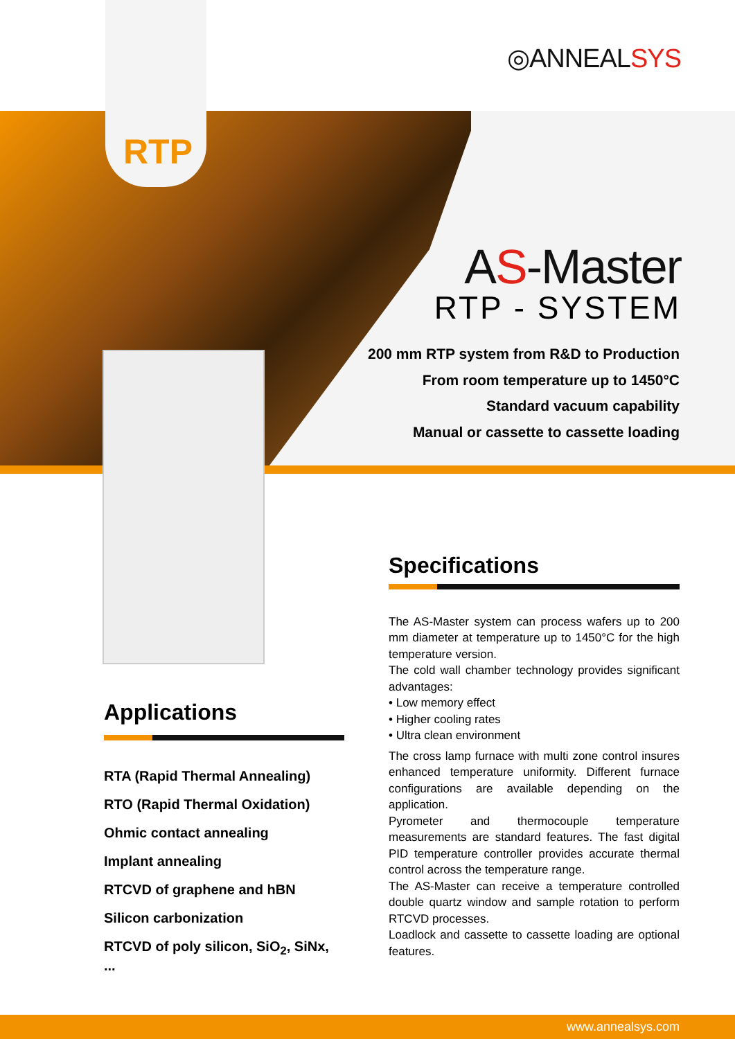◎ANNEALSYS
RTP
AS-Master
RTP - SYSTEM
200 mm RTP system from R&D to Production
From room temperature up to 1450°C
Standard vacuum capability
Manual or cassette to cassette loading
Applications
RTA (Rapid Thermal Annealing)
RTO (Rapid Thermal Oxidation)
Ohmic contact annealing
Implant annealing
RTCVD of graphene and hBN
Silicon carbonization
RTCVD of poly silicon, SiO<sub>2</sub>, SiNx, ...
Specifications
The AS-Master system can process wafers up to 200 mm diameter at temperature up to 1450°C for the high temperature version.
The cold wall chamber technology provides significant advantages:
• Low memory effect
• Higher cooling rates
• Ultra clean environment
The cross lamp furnace with multi zone control insures enhanced temperature uniformity. Different furnace configurations are available depending on the application.
Pyrometer and thermocouple temperature measurements are standard features. The fast digital PID temperature controller provides accurate thermal control across the temperature range.
The AS-Master can receive a temperature controlled double quartz window and sample rotation to perform RTCVD processes.
Loadlock and cassette to cassette loading are optional features.
www.annealsys.com